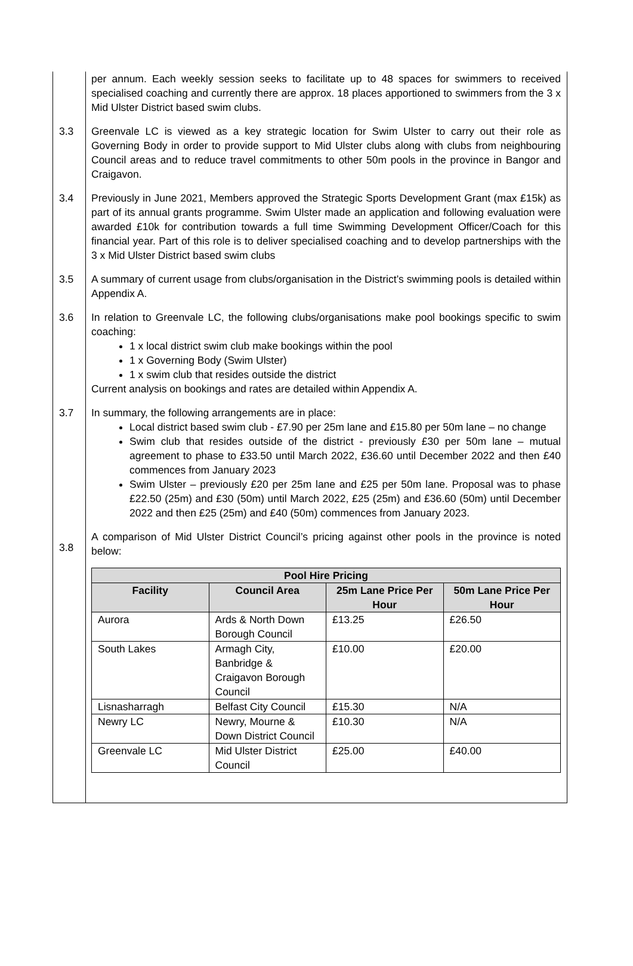per annum. Each weekly session seeks to facilitate up to 48 spaces for swimmers to received specialised coaching and currently there are approx. 18 places apportioned to swimmers from the 3 x Mid Ulster District based swim clubs.
3.3 Greenvale LC is viewed as a key strategic location for Swim Ulster to carry out their role as Governing Body in order to provide support to Mid Ulster clubs along with clubs from neighbouring Council areas and to reduce travel commitments to other 50m pools in the province in Bangor and Craigavon.
3.4 Previously in June 2021, Members approved the Strategic Sports Development Grant (max £15k) as part of its annual grants programme. Swim Ulster made an application and following evaluation were awarded £10k for contribution towards a full time Swimming Development Officer/Coach for this financial year. Part of this role is to deliver specialised coaching and to develop partnerships with the 3 x Mid Ulster District based swim clubs
3.5 A summary of current usage from clubs/organisation in the District’s swimming pools is detailed within Appendix A.
3.6 In relation to Greenvale LC, the following clubs/organisations make pool bookings specific to swim coaching:
1 x local district swim club make bookings within the pool
1 x Governing Body (Swim Ulster)
1 x swim club that resides outside the district
Current analysis on bookings and rates are detailed within Appendix A.
3.7 In summary, the following arrangements are in place:
Local district based swim club - £7.90 per 25m lane and £15.80 per 50m lane – no change
Swim club that resides outside of the district - previously £30 per 50m lane – mutual agreement to phase to £33.50 until March 2022, £36.60 until December 2022 and then £40 commences from January 2023
Swim Ulster – previously £20 per 25m lane and £25 per 50m lane. Proposal was to phase £22.50 (25m) and £30 (50m) until March 2022, £25 (25m) and £36.60 (50m) until December 2022 and then £25 (25m) and £40 (50m) commences from January 2023.
3.8
A comparison of Mid Ulster District Council’s pricing against other pools in the province is noted below:
| Pool Hire Pricing | | | |
| --- | --- | --- | --- |
| Facility | Council Area | 25m Lane Price Per Hour | 50m Lane Price Per Hour |
| Aurora | Ards & North Down Borough Council | £13.25 | £26.50 |
| South Lakes | Armagh City, Banbridge & Craigavon Borough Council | £10.00 | £20.00 |
| Lisnasharragh | Belfast City Council | £15.30 | N/A |
| Newry LC | Newry, Mourne & Down District Council | £10.30 | N/A |
| Greenvale LC | Mid Ulster District Council | £25.00 | £40.00 |